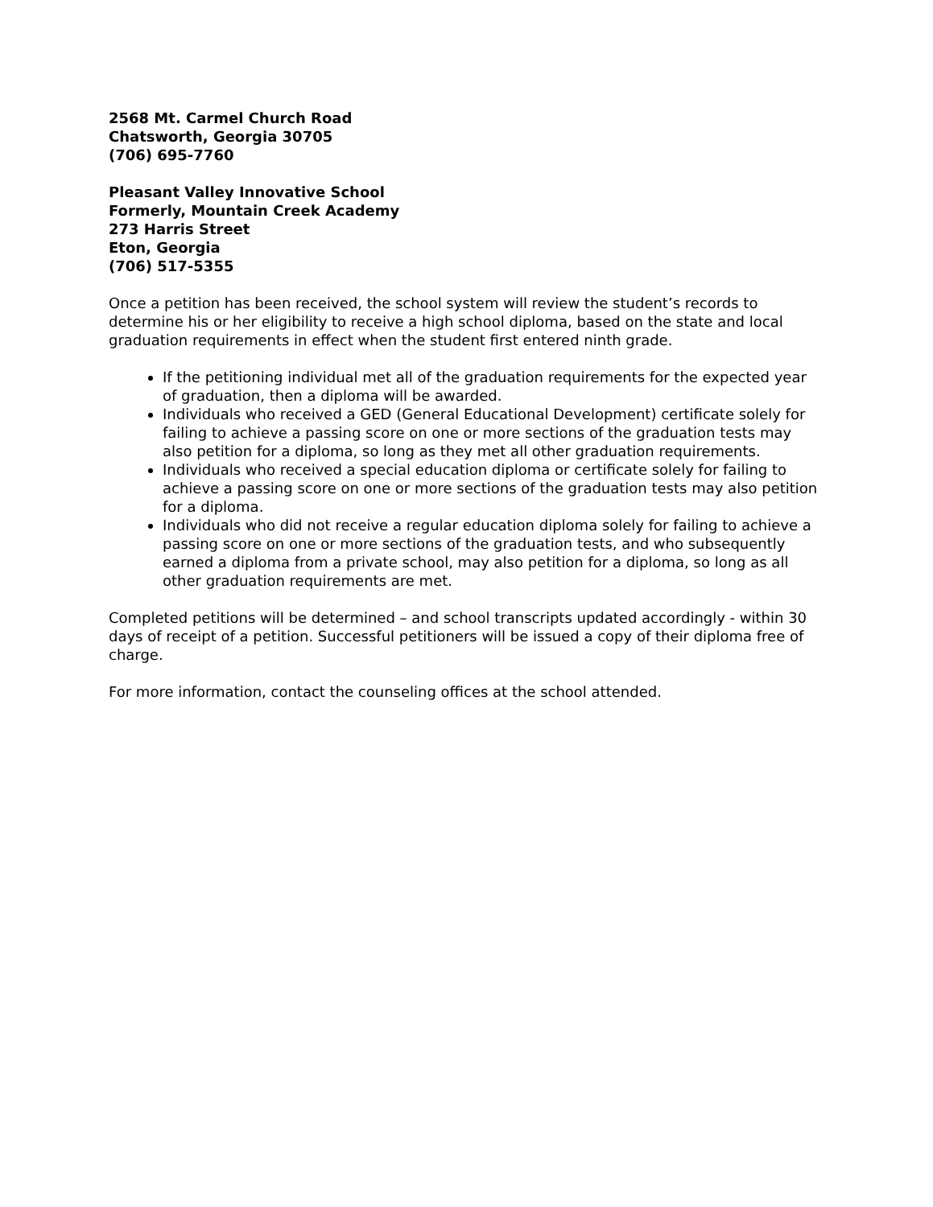2568 Mt. Carmel Church Road
Chatsworth, Georgia 30705
(706) 695-7760
Pleasant Valley Innovative School
Formerly, Mountain Creek Academy
273 Harris Street
Eton, Georgia
(706) 517-5355
Once a petition has been received, the school system will review the student’s records to determine his or her eligibility to receive a high school diploma, based on the state and local graduation requirements in effect when the student first entered ninth grade.
If the petitioning individual met all of the graduation requirements for the expected year of graduation, then a diploma will be awarded.
Individuals who received a GED (General Educational Development) certificate solely for failing to achieve a passing score on one or more sections of the graduation tests may also petition for a diploma, so long as they met all other graduation requirements.
Individuals who received a special education diploma or certificate solely for failing to achieve a passing score on one or more sections of the graduation tests may also petition for a diploma.
Individuals who did not receive a regular education diploma solely for failing to achieve a passing score on one or more sections of the graduation tests, and who subsequently earned a diploma from a private school, may also petition for a diploma, so long as all other graduation requirements are met.
Completed petitions will be determined – and school transcripts updated accordingly - within 30 days of receipt of a petition. Successful petitioners will be issued a copy of their diploma free of charge.
For more information, contact the counseling offices at the school attended.